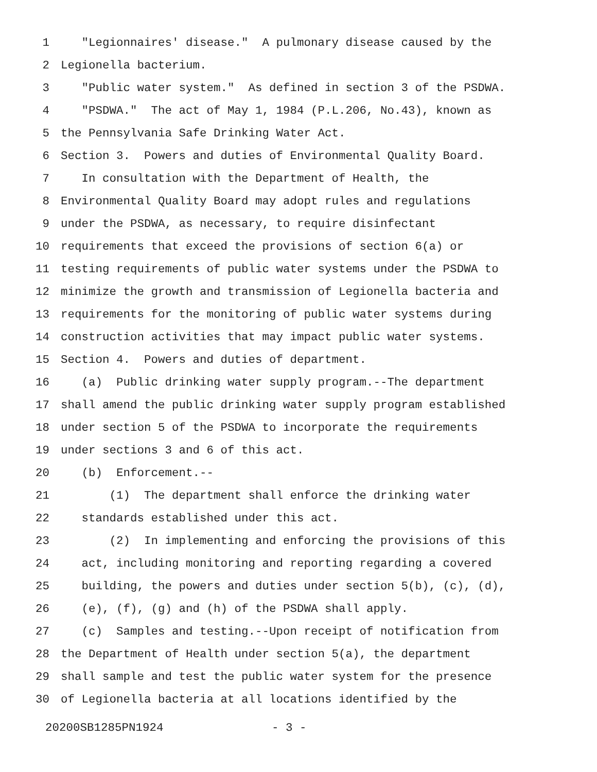1 "Legionnaires' disease." A pulmonary disease caused by the
2 Legionella bacterium.
3 "Public water system." As defined in section 3 of the PSDWA.
4 "PSDWA." The act of May 1, 1984 (P.L.206, No.43), known as
5 the Pennsylvania Safe Drinking Water Act.
6 Section 3. Powers and duties of Environmental Quality Board.
7 In consultation with the Department of Health, the
8 Environmental Quality Board may adopt rules and regulations
9 under the PSDWA, as necessary, to require disinfectant
10 requirements that exceed the provisions of section 6(a) or
11 testing requirements of public water systems under the PSDWA to
12 minimize the growth and transmission of Legionella bacteria and
13 requirements for the monitoring of public water systems during
14 construction activities that may impact public water systems.
15 Section 4. Powers and duties of department.
16 (a) Public drinking water supply program.--The department
17 shall amend the public drinking water supply program established
18 under section 5 of the PSDWA to incorporate the requirements
19 under sections 3 and 6 of this act.
20 (b) Enforcement.--
21 (1) The department shall enforce the drinking water
22 standards established under this act.
23 (2) In implementing and enforcing the provisions of this
24 act, including monitoring and reporting regarding a covered
25 building, the powers and duties under section 5(b), (c), (d),
26 (e), (f), (g) and (h) of the PSDWA shall apply.
27 (c) Samples and testing.--Upon receipt of notification from
28 the Department of Health under section 5(a), the department
29 shall sample and test the public water system for the presence
30 of Legionella bacteria at all locations identified by the
20200SB1285PN1924 - 3 -